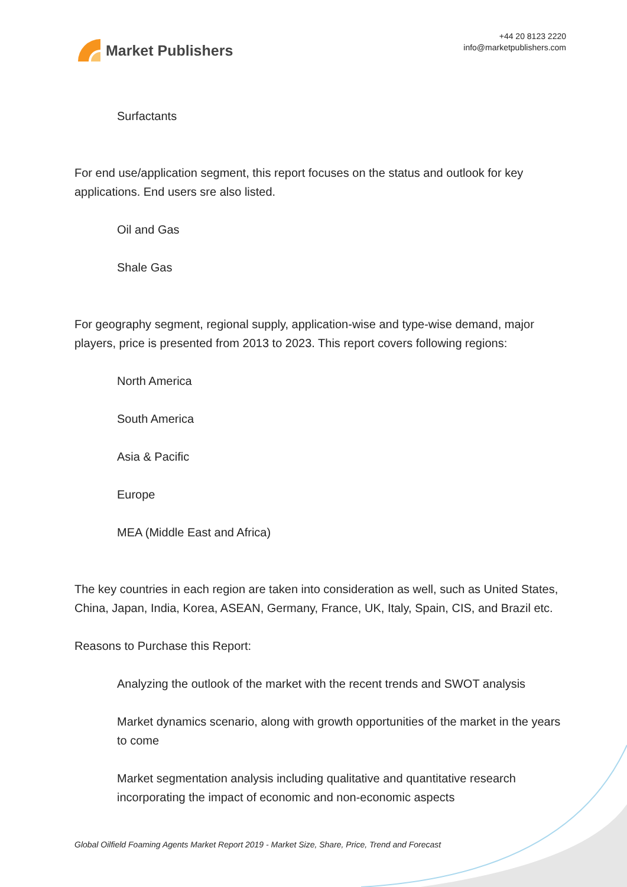Market Publishers
+44 20 8123 2220
info@marketpublishers.com
Surfactants
For end use/application segment, this report focuses on the status and outlook for key applications. End users sre also listed.
Oil and Gas
Shale Gas
For geography segment, regional supply, application-wise and type-wise demand, major players, price is presented from 2013 to 2023. This report covers following regions:
North America
South America
Asia & Pacific
Europe
MEA (Middle East and Africa)
The key countries in each region are taken into consideration as well, such as United States, China, Japan, India, Korea, ASEAN, Germany, France, UK, Italy, Spain, CIS, and Brazil etc.
Reasons to Purchase this Report:
Analyzing the outlook of the market with the recent trends and SWOT analysis
Market dynamics scenario, along with growth opportunities of the market in the years to come
Market segmentation analysis including qualitative and quantitative research incorporating the impact of economic and non-economic aspects
Global Oilfield Foaming Agents Market Report 2019 - Market Size, Share, Price, Trend and Forecast